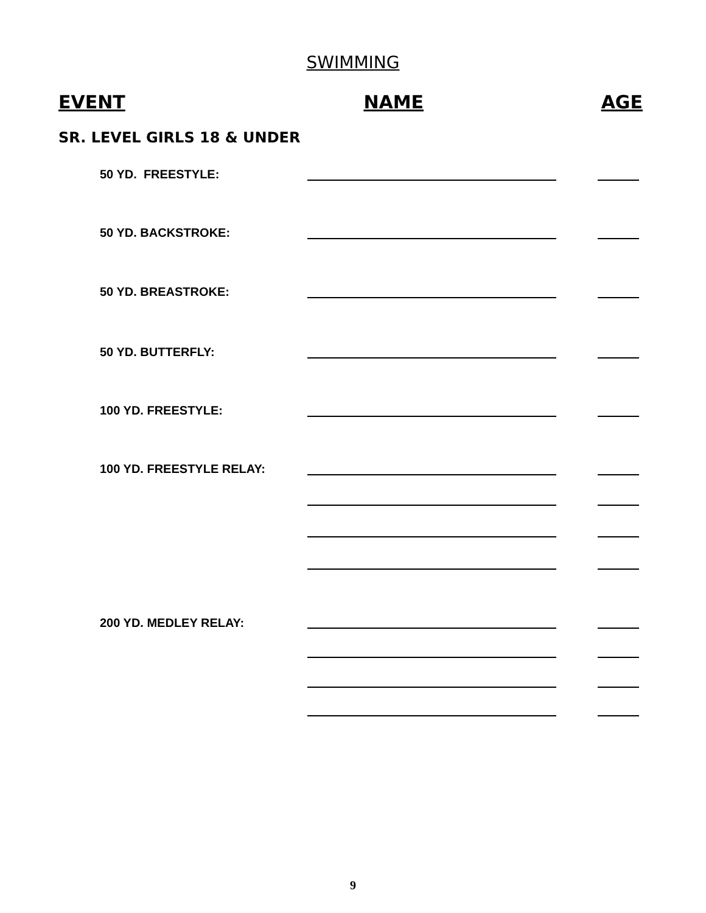SWIMMING
EVENT NAME AGE
SR. LEVEL GIRLS 18 & UNDER
50 YD. FREESTYLE:
50 YD. BACKSTROKE:
50 YD. BREASTROKE:
50 YD. BUTTERFLY:
100 YD. FREESTYLE:
100 YD. FREESTYLE RELAY:
200 YD. MEDLEY RELAY:
9